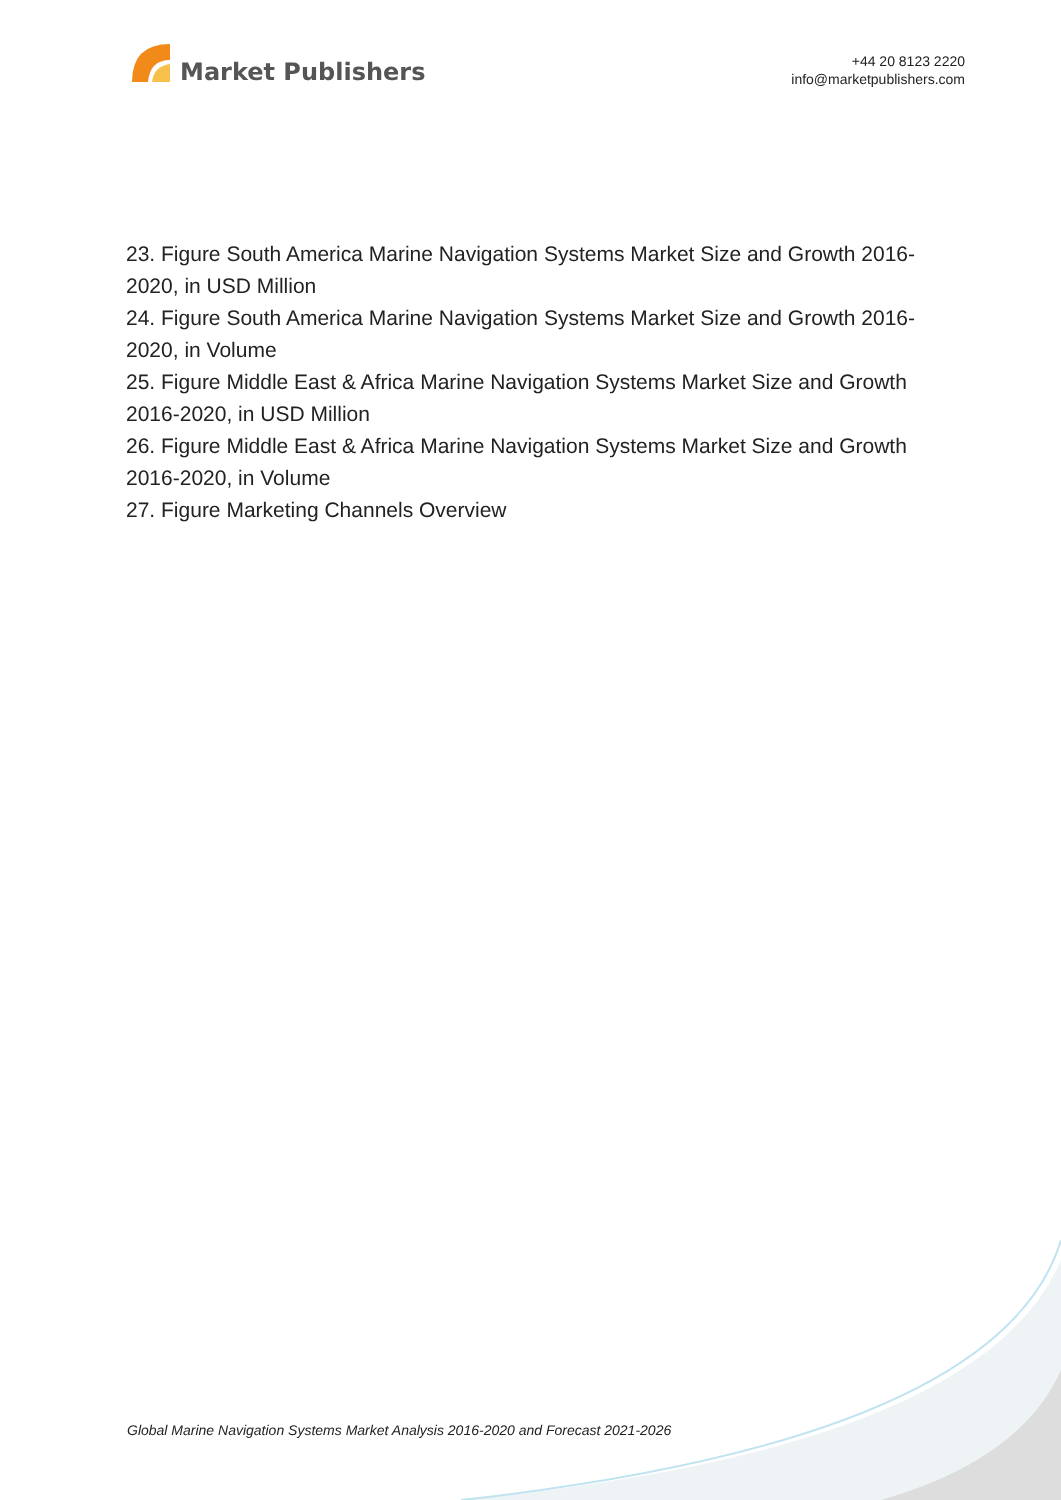Market Publishers
+44 20 8123 2220
info@marketpublishers.com
23. Figure South America Marine Navigation Systems Market Size and Growth 2016-2020, in USD Million
24. Figure South America Marine Navigation Systems Market Size and Growth 2016-2020, in Volume
25. Figure Middle East & Africa Marine Navigation Systems Market Size and Growth 2016-2020, in USD Million
26. Figure Middle East & Africa Marine Navigation Systems Market Size and Growth 2016-2020, in Volume
27. Figure Marketing Channels Overview
Global Marine Navigation Systems Market Analysis 2016-2020 and Forecast 2021-2026